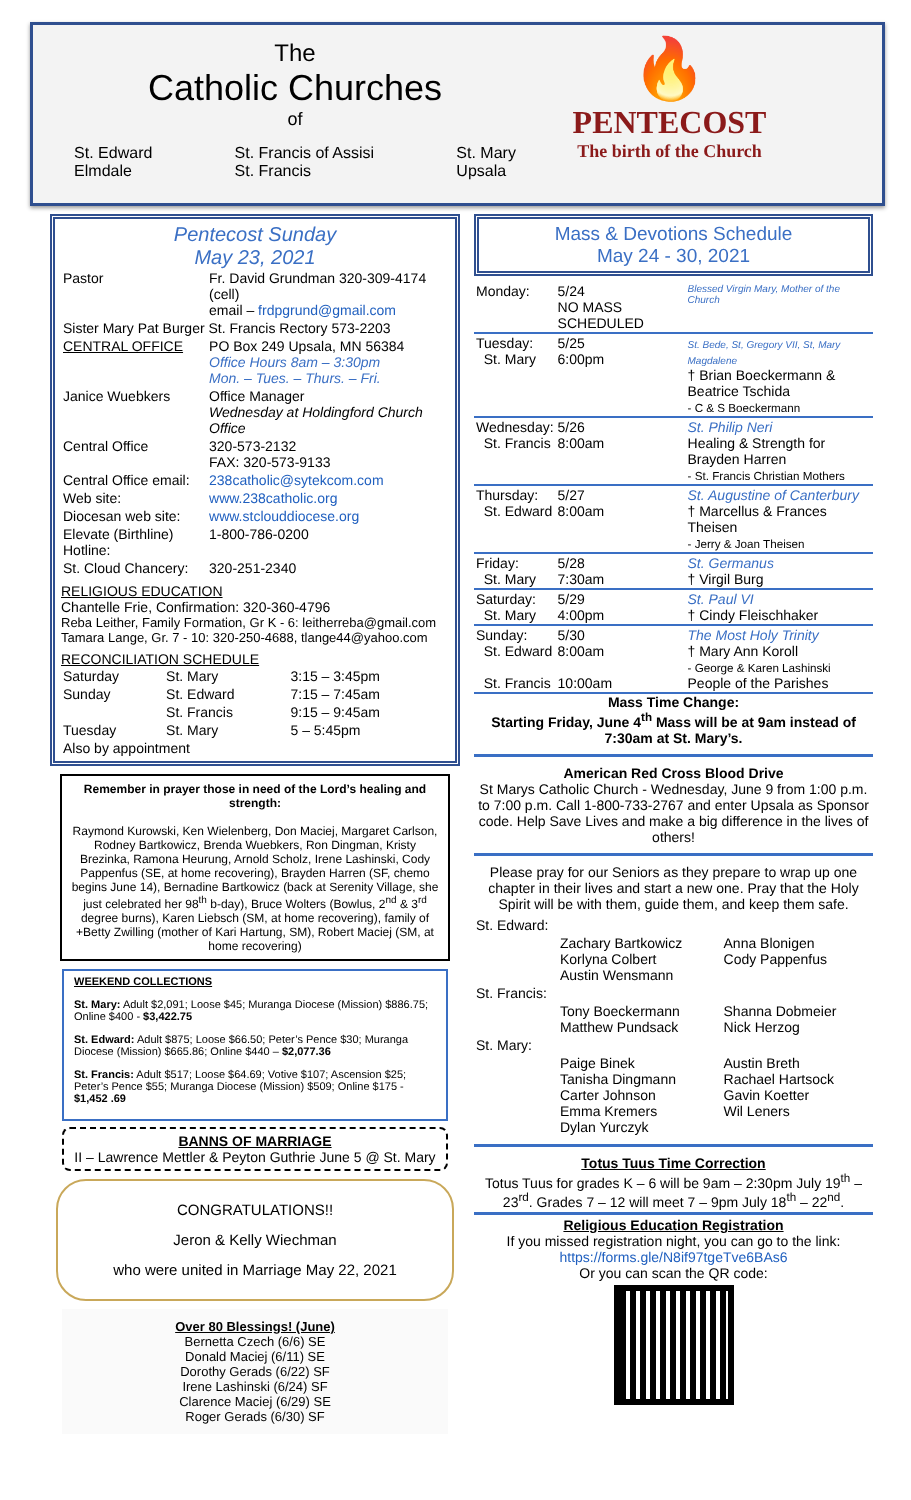The
Catholic Churches
of
St. Edward
Elmdale
St. Francis of Assisi
St. Francis
St. Mary
Upsala
🔥
PENTECOST
The birth of the Church
Pentecost Sunday
May 23, 2021
| Pastor | Fr. David Grundman 320-309-4174 (cell) email – frdpgrund@gmail.com |
| Sister Mary Pat Burger St. Francis Rectory 573-2203 | |
| CENTRAL OFFICE | PO Box 249 Upsala, MN 56384 Office Hours 8am – 3:30pm Mon. – Tues. – Thurs. – Fri. |
| Janice Wuebkers | Office Manager Wednesday at Holdingford Church Office |
| Central Office | 320-573-2132 FAX: 320-573-9133 |
| Central Office email: | 238catholic@sytekcom.com |
| Web site: | www.238catholic.org |
| Diocesan web site: | www.stclouddiocese.org |
| Elevate (Birthline) Hotline: | 1-800-786-0200 |
| St. Cloud Chancery: | 320-251-2340 |
RELIGIOUS EDUCATION
Chantelle Frie, Confirmation: 320-360-4796
Reba Leither, Family Formation, Gr K - 6: leitherreba@gmail.com
Tamara Lange, Gr. 7 - 10: 320-250-4688, tlange44@yahoo.com
RECONCILIATION SCHEDULE
| Saturday | St. Mary | 3:15 – 3:45pm |
| Sunday | St. Edward | 7:15 – 7:45am |
| | St. Francis | 9:15 – 9:45am |
| Tuesday | St. Mary | 5 – 5:45pm |
| Also by appointment | | |
Remember in prayer those in need of the Lord’s healing and strength:
Raymond Kurowski, Ken Wielenberg, Don Maciej, Margaret Carlson, Rodney Bartkowicz, Brenda Wuebkers, Ron Dingman, Kristy Brezinka, Ramona Heurung, Arnold Scholz, Irene Lashinski, Cody Pappenfus (SE, at home recovering), Brayden Harren (SF, chemo begins June 14), Bernadine Bartkowicz (back at Serenity Village, she just celebrated her 98<sup>th</sup> b-day), Bruce Wolters (Bowlus, 2<sup>nd</sup> & 3<sup>rd</sup> degree burns), Karen Liebsch (SM, at home recovering), family of +Betty Zwilling (mother of Kari Hartung, SM), Robert Maciej (SM, at home recovering)
WEEKEND COLLECTIONS
St. Mary: Adult $2,091; Loose $45; Muranga Diocese (Mission) $886.75; Online $400 - $3,422.75
St. Edward: Adult $875; Loose $66.50; Peter’s Pence $30; Muranga Diocese (Mission) $665.86; Online $440 – $2,077.36
St. Francis: Adult $517; Loose $64.69; Votive $107; Ascension $25; Peter’s Pence $55; Muranga Diocese (Mission) $509; Online $175 - $1,452 .69
BANNS OF MARRIAGE
II – Lawrence Mettler & Peyton Guthrie June 5 @ St. Mary
CONGRATULATIONS!!
Jeron & Kelly Wiechman
who were united in Marriage May 22, 2021
Over 80 Blessings! (June)
Bernetta Czech (6/6) SE
Donald Maciej (6/11) SE
Dorothy Gerads (6/22) SF
Irene Lashinski (6/24) SF
Clarence Maciej (6/29) SE
Roger Gerads (6/30) SF
Mass & Devotions Schedule
May 24 - 30, 2021
| Monday: | 5/24 NO MASS SCHEDULED | Blessed Virgin Mary, Mother of the Church |
| Tuesday: St. Mary | 5/25 6:00pm | St. Bede, St, Gregory VII, St, Mary Magdalene † Brian Boeckermann & Beatrice Tschida - C & S Boeckermann |
| Wednesday: St. Francis | 5/26 8:00am | St. Philip Neri Healing & Strength for Brayden Harren - St. Francis Christian Mothers |
| Thursday: St. Edward | 5/27 8:00am | St. Augustine of Canterbury † Marcellus & Frances Theisen - Jerry & Joan Theisen |
| Friday: St. Mary | 5/28 7:30am | St. Germanus † Virgil Burg |
| Saturday: St. Mary | 5/29 4:00pm | St. Paul VI † Cindy Fleischhaker |
| Sunday: St. Edward St. Francis | 5/30 8:00am 10:00am | The Most Holy Trinity † Mary Ann Koroll - George & Karen Lashinski People of the Parishes |
Mass Time Change:
Starting Friday, June 4<sup>th</sup> Mass will be at 9am instead of 7:30am at St. Mary’s.
American Red Cross Blood Drive
St Marys Catholic Church - Wednesday, June 9 from 1:00 p.m. to 7:00 p.m. Call 1-800-733-2767 and enter Upsala as Sponsor code. Help Save Lives and make a big difference in the lives of others!
Please pray for our Seniors as they prepare to wrap up one chapter in their lives and start a new one. Pray that the Holy Spirit will be with them, guide them, and keep them safe.
| St. Edward: | | |
| | Zachary Bartkowicz Korlyna Colbert Austin Wensmann | Anna Blonigen Cody Pappenfus |
| St. Francis: | | |
| | Tony Boeckermann Matthew Pundsack | Shanna Dobmeier Nick Herzog |
| St. Mary: | | |
| | Paige Binek Tanisha Dingmann Carter Johnson Emma Kremers Dylan Yurczyk | Austin Breth Rachael Hartsock Gavin Koetter Wil Leners |
Totus Tuus Time Correction
Totus Tuus for grades K – 6 will be 9am – 2:30pm July 19<sup>th</sup> – 23<sup>rd</sup>. Grades 7 – 12 will meet 7 – 9pm July 18<sup>th</sup> – 22<sup>nd</sup>.
Religious Education Registration
If you missed registration night, you can go to the link:
https://forms.gle/N8if97tgeTve6BAs6
Or you can scan the QR code: